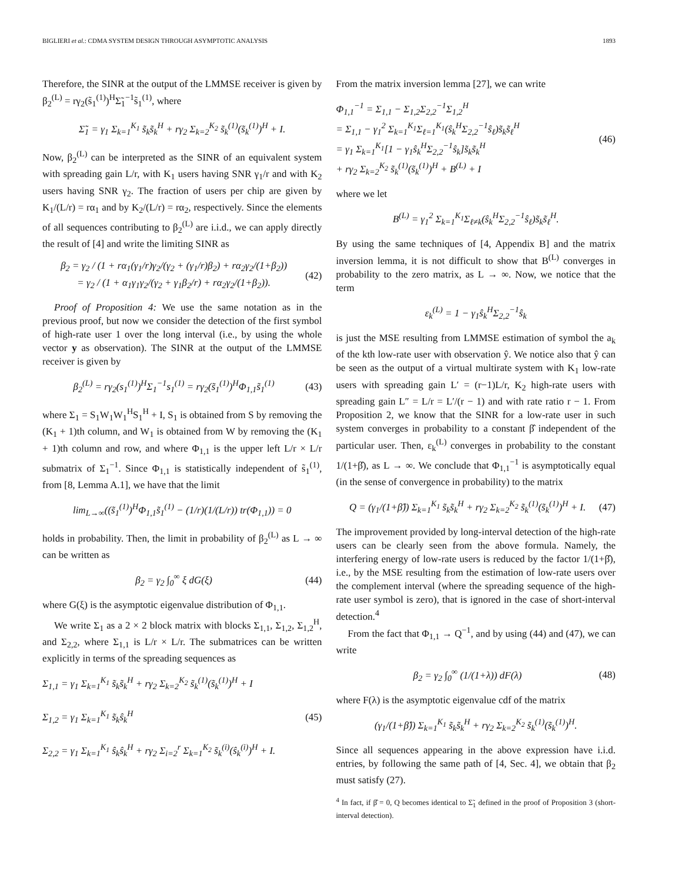BIGLIERI et al.: CDMA SYSTEM DESIGN THROUGH ASYMPTOTIC ANALYSIS 1893
Therefore, the SINR at the output of the LMMSE receiver is given by β<sub>2</sub><sup>(L)</sup> = rγ<sub>2</sub>(s̃<sub>1</sub><sup>(1)</sup>)<sup>H</sup>Σ̃<sub>1</sub><sup>−1</sup>s̃<sub>1</sub><sup>(1)</sup>, where
Σ̃<sub>1</sub> = γ<sub>1</sub> Σ<sub>k=1</sub><sup>K<sub>1</sub></sup> s̃<sub>k</sub>s̃<sub>k</sub><sup>H</sup> + rγ<sub>2</sub> Σ<sub>k=2</sub><sup>K<sub>2</sub></sup> s̃<sub>k</sub><sup>(1)</sup>(s̃<sub>k</sub><sup>(1)</sup>)<sup>H</sup> + I.
Now, β<sub>2</sub><sup>(L)</sup> can be interpreted as the SINR of an equivalent system with spreading gain L/r, with K<sub>1</sub> users having SNR γ<sub>1</sub>/r and with K<sub>2</sub> users having SNR γ<sub>2</sub>. The fraction of users per chip are given by K<sub>1</sub>/(L/r) = rα<sub>1</sub> and by K<sub>2</sub>/(L/r) = rα<sub>2</sub>, respectively. Since the elements of all sequences contributing to β<sub>2</sub><sup>(L)</sup> are i.i.d., we can apply directly the result of [4] and write the limiting SINR as
β<sub>2</sub> = γ<sub>2</sub> / (1 + rα<sub>1</sub>(γ<sub>1</sub>/r)γ<sub>2</sub>/(γ<sub>2</sub> + (γ<sub>1</sub>/r)β<sub>2</sub>) + rα<sub>2</sub>γ<sub>2</sub>/(1+β<sub>2</sub>))
= γ<sub>2</sub> / (1 + α<sub>1</sub>γ<sub>1</sub>γ<sub>2</sub>/(γ<sub>2</sub> + γ<sub>1</sub>β<sub>2</sub>/r) + rα<sub>2</sub>γ<sub>2</sub>/(1+β<sub>2</sub>)). (42)
Proof of Proposition 4: We use the same notation as in the previous proof, but now we consider the detection of the first symbol of high-rate user 1 over the long interval (i.e., by using the whole vector y as observation). The SINR at the output of the LMMSE receiver is given by
β<sub>2</sub><sup>(L)</sup> = rγ<sub>2</sub>(s<sub>1</sub><sup>(1)</sup>)<sup>H</sup>Σ<sub>1</sub><sup>−1</sup>s<sub>1</sub><sup>(1)</sup> = rγ<sub>2</sub>(s̃<sub>1</sub><sup>(1)</sup>)<sup>H</sup>Φ<sub>1,1</sub>s̃<sub>1</sub><sup>(1)</sup> (43)
where Σ<sub>1</sub> = S<sub>1</sub>W<sub>1</sub>W<sub>1</sub><sup>H</sup>S<sub>1</sub><sup>H</sup> + I, S<sub>1</sub> is obtained from S by removing the (K<sub>1</sub> + 1)th column, and W<sub>1</sub> is obtained from W by removing the (K<sub>1</sub> + 1)th column and row, and where Φ<sub>1,1</sub> is the upper left L/r × L/r submatrix of Σ<sub>1</sub><sup>−1</sup>. Since Φ<sub>1,1</sub> is statistically independent of s̃<sub>1</sub><sup>(1)</sup>, from [8, Lemma A.1], we have that the limit
lim<sub>L→∞</sub>((s̃<sub>1</sub><sup>(1)</sup>)<sup>H</sup>Φ<sub>1,1</sub>s̃<sub>1</sub><sup>(1)</sup> − (1/r)(1/(L/r)) tr(Φ<sub>1,1</sub>)) = 0
holds in probability. Then, the limit in probability of β<sub>2</sub><sup>(L)</sup> as L → ∞ can be written as
β<sub>2</sub> = γ<sub>2</sub> ∫<sub>0</sub><sup>∞</sup> ξ dG(ξ) (44)
where G(ξ) is the asymptotic eigenvalue distribution of Φ<sub>1,1</sub>.
We write Σ<sub>1</sub> as a 2 × 2 block matrix with blocks Σ<sub>1,1</sub>, Σ<sub>1,2</sub>, Σ<sub>1,2</sub><sup>H</sup>, and Σ<sub>2,2</sub>, where Σ<sub>1,1</sub> is L/r × L/r. The submatrices can be written explicitly in terms of the spreading sequences as
Σ<sub>1,1</sub> = γ<sub>1</sub> Σ<sub>k=1</sub><sup>K<sub>1</sub></sup> s̃<sub>k</sub>s̃<sub>k</sub><sup>H</sup> + rγ<sub>2</sub> Σ<sub>k=2</sub><sup>K<sub>2</sub></sup> s̃<sub>k</sub><sup>(1)</sup>(s̃<sub>k</sub><sup>(1)</sup>)<sup>H</sup> + I
Σ<sub>1,2</sub> = γ<sub>1</sub> Σ<sub>k=1</sub><sup>K<sub>1</sub></sup> s̃<sub>k</sub>ŝ<sub>k</sub><sup>H</sup>
Σ<sub>2,2</sub> = γ<sub>1</sub> Σ<sub>k=1</sub><sup>K<sub>1</sub></sup> ŝ<sub>k</sub>ŝ<sub>k</sub><sup>H</sup> + rγ<sub>2</sub> Σ<sub>i=2</sub><sup>r</sup> Σ<sub>k=1</sub><sup>K<sub>2</sub></sup> s̃<sub>k</sub><sup>(i)</sup>(ŝ<sub>k</sub><sup>(i)</sup>)<sup>H</sup> + I. (45)
From the matrix inversion lemma [27], we can write
Φ<sub>1,1</sub><sup>−1</sup> = Σ<sub>1,1</sub> − Σ<sub>1,2</sub>Σ<sub>2,2</sub><sup>−1</sup>Σ<sub>1,2</sub><sup>H</sup>
= Σ<sub>1,1</sub> − γ<sub>1</sub><sup>2</sup> Σ<sub>k=1</sub><sup>K<sub>1</sub></sup>Σ<sub>ℓ=1</sub><sup>K<sub>1</sub></sup>(ŝ<sub>k</sub><sup>H</sup>Σ<sub>2,2</sub><sup>−1</sup>ŝ<sub>ℓ</sub>)s̃<sub>k</sub>s̃<sub>ℓ</sub><sup>H</sup>
= γ<sub>1</sub> Σ<sub>k=1</sub><sup>K<sub>1</sub></sup>[1 − γ<sub>1</sub>ŝ<sub>k</sub><sup>H</sup>Σ<sub>2,2</sub><sup>−1</sup>ŝ<sub>k</sub>]s̃<sub>k</sub>s̃<sub>k</sub><sup>H</sup>
+ rγ<sub>2</sub> Σ<sub>k=2</sub><sup>K<sub>2</sub></sup> s̃<sub>k</sub><sup>(1)</sup>(s̃<sub>k</sub><sup>(1)</sup>)<sup>H</sup> + B<sup>(L)</sup> + I (46)
where we let
B<sup>(L)</sup> = γ<sub>1</sub><sup>2</sup> Σ<sub>k=1</sub><sup>K<sub>1</sub></sup>Σ<sub>ℓ≠k</sub>(ŝ<sub>k</sub><sup>H</sup>Σ<sub>2,2</sub><sup>−1</sup>ŝ<sub>ℓ</sub>)s̃<sub>k</sub>s̃<sub>ℓ</sub><sup>H</sup>.
By using the same techniques of [4, Appendix B] and the matrix inversion lemma, it is not difficult to show that B<sup>(L)</sup> converges in probability to the zero matrix, as L → ∞. Now, we notice that the term
ε<sub>k</sub><sup>(L)</sup> = 1 − γ<sub>1</sub>ŝ<sub>k</sub><sup>H</sup>Σ<sub>2,2</sub><sup>−1</sup>ŝ<sub>k</sub>
is just the MSE resulting from LMMSE estimation of symbol the a<sub>k</sub> of the kth low-rate user with observation ŷ. We notice also that ŷ can be seen as the output of a virtual multirate system with K<sub>1</sub> low-rate users with spreading gain L′ = (r−1)L/r, K<sub>2</sub> high-rate users with spreading gain L″ = L/r = L′/(r − 1) and with rate ratio r − 1. From Proposition 2, we know that the SINR for a low-rate user in such system converges in probability to a constant β̂ independent of the particular user. Then, ε<sub>k</sub><sup>(L)</sup> converges in probability to the constant 1/(1+β̂), as L → ∞. We conclude that Φ<sub>1,1</sub><sup>−1</sup> is asymptotically equal (in the sense of convergence in probability) to the matrix
Q = (γ<sub>1</sub>/(1+β̂)) Σ<sub>k=1</sub><sup>K<sub>1</sub></sup> s̃<sub>k</sub>s̃<sub>k</sub><sup>H</sup> + rγ<sub>2</sub> Σ<sub>k=2</sub><sup>K<sub>2</sub></sup> s̃<sub>k</sub><sup>(1)</sup>(s̃<sub>k</sub><sup>(1)</sup>)<sup>H</sup> + I. (47)
The improvement provided by long-interval detection of the high-rate users can be clearly seen from the above formula. Namely, the interfering energy of low-rate users is reduced by the factor 1/(1+β̂), i.e., by the MSE resulting from the estimation of low-rate users over the complement interval (where the spreading sequence of the high-rate user symbol is zero), that is ignored in the case of short-interval detection.<sup>4</sup>
From the fact that Φ<sub>1,1</sub> → Q<sup>−1</sup>, and by using (44) and (47), we can write
β<sub>2</sub> = γ<sub>2</sub> ∫<sub>0</sub><sup>∞</sup> (1/(1+λ)) dF(λ) (48)
where F(λ) is the asymptotic eigenvalue cdf of the matrix
(γ<sub>1</sub>/(1+β̂)) Σ<sub>k=1</sub><sup>K<sub>1</sub></sup> s̃<sub>k</sub>s̃<sub>k</sub><sup>H</sup> + rγ<sub>2</sub> Σ<sub>k=2</sub><sup>K<sub>2</sub></sup> s̃<sub>k</sub><sup>(1)</sup>(s̃<sub>k</sub><sup>(1)</sup>)<sup>H</sup>.
Since all sequences appearing in the above expression have i.i.d. entries, by following the same path of [4, Sec. 4], we obtain that β<sub>2</sub> must satisfy (27).
<sup>4</sup> In fact, if β̂ = 0, Q becomes identical to Σ̃<sub>1</sub> defined in the proof of Proposition 3 (short-interval detection).